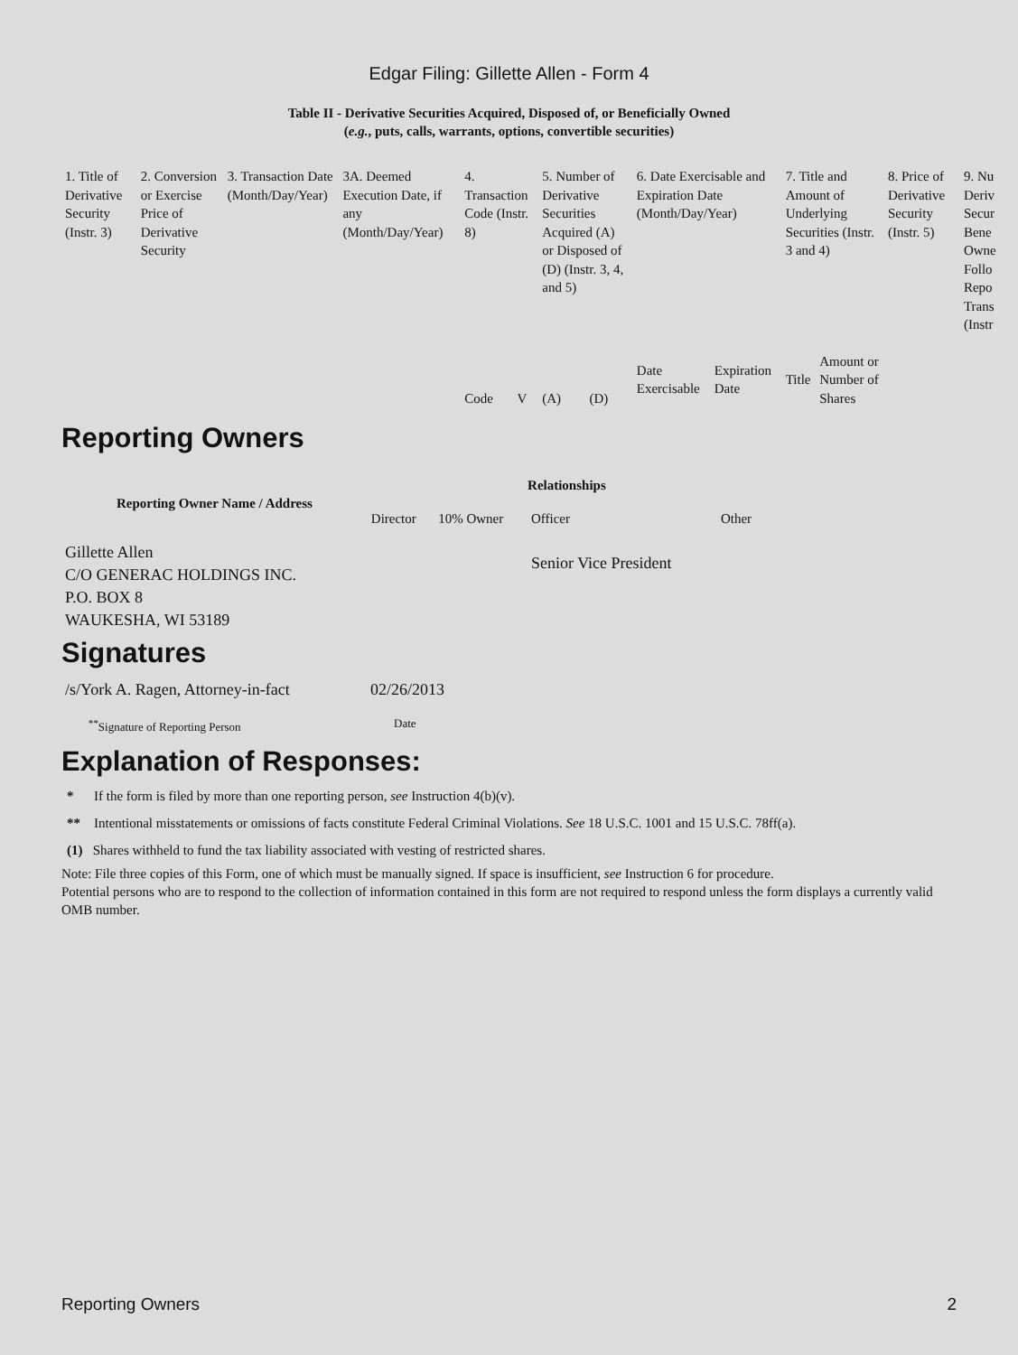Edgar Filing: Gillette Allen - Form 4
Table II - Derivative Securities Acquired, Disposed of, or Beneficially Owned
(e.g., puts, calls, warrants, options, convertible securities)
| 1. Title of Derivative Security (Instr. 3) | 2. Conversion or Exercise Price of Derivative Security | 3. Transaction Date (Month/Day/Year) | 3A. Deemed Execution Date, if any (Month/Day/Year) | 4. Transaction Code (Instr. 8) | | 5. Number of Derivative Securities Acquired (A) or Disposed of (D) (Instr. 3, 4, and 5) | | 6. Date Exercisable and Expiration Date (Month/Day/Year) | | 7. Title and Amount of Underlying Securities (Instr. 3 and 4) | | 8. Price of Derivative Security (Instr. 5) | 9. Nu Deriv Secur Bene Owne Follo Repo Trans (Instr |
| | | | | Code | V | (A) | (D) | Date Exercisable | Expiration Date | Title | Amount or Number of Shares | | |
Reporting Owners
| Reporting Owner Name / Address | Relationships | | | |
| --- | --- | --- | --- | --- |
| | Director | 10% Owner | Officer | Other |
| Gillette Allen C/O GENERAC HOLDINGS INC. P.O. BOX 8 WAUKESHA, WI 53189 | | | Senior Vice President | |
Signatures
| /s/York A. Ragen, Attorney-in-fact | 02/26/2013 |
| <sup>**</sup> Signature of Reporting Person | Date |
Explanation of Responses:
* If the form is filed by more than one reporting person, see Instruction 4(b)(v).
** Intentional misstatements or omissions of facts constitute Federal Criminal Violations. See 18 U.S.C. 1001 and 15 U.S.C. 78ff(a).
(1) Shares withheld to fund the tax liability associated with vesting of restricted shares.
Note: File three copies of this Form, one of which must be manually signed. If space is insufficient, see Instruction 6 for procedure.
Potential persons who are to respond to the collection of information contained in this form are not required to respond unless the form displays a currently valid OMB number.
Reporting Owners 2